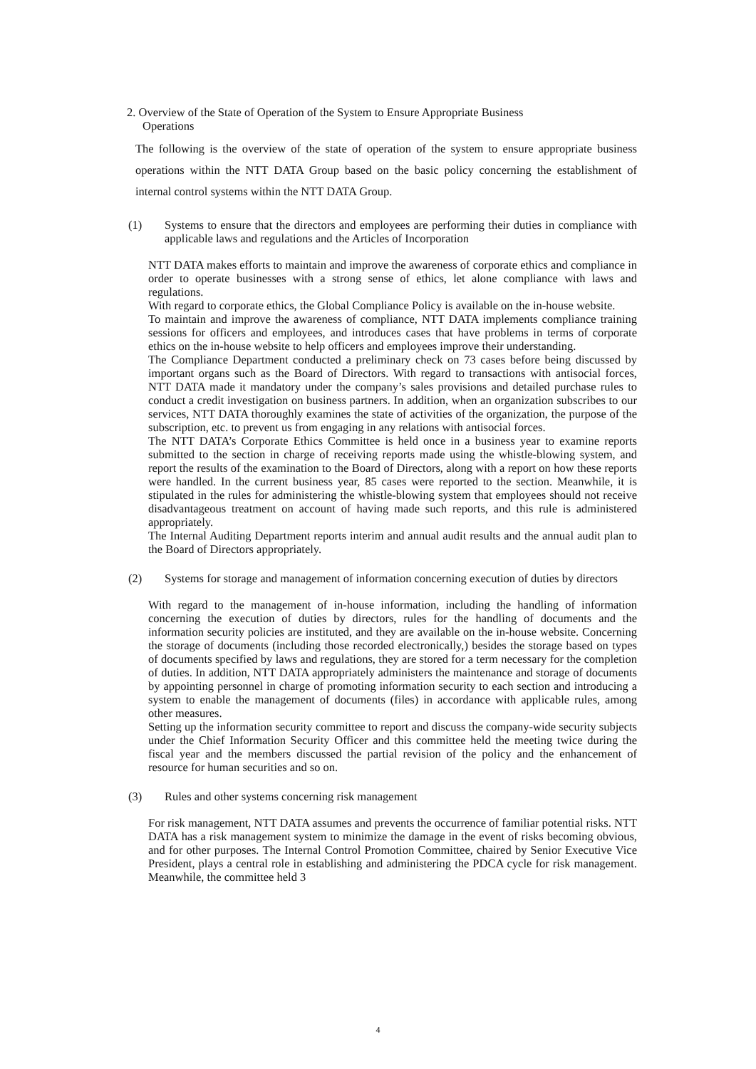2. Overview of the State of Operation of the System to Ensure Appropriate Business
Operations
The following is the overview of the state of operation of the system to ensure appropriate business operations within the NTT DATA Group based on the basic policy concerning the establishment of internal control systems within the NTT DATA Group.
(1) Systems to ensure that the directors and employees are performing their duties in compliance with applicable laws and regulations and the Articles of Incorporation
NTT DATA makes efforts to maintain and improve the awareness of corporate ethics and compliance in order to operate businesses with a strong sense of ethics, let alone compliance with laws and regulations.
With regard to corporate ethics, the Global Compliance Policy is available on the in-house website.
To maintain and improve the awareness of compliance, NTT DATA implements compliance training sessions for officers and employees, and introduces cases that have problems in terms of corporate ethics on the in-house website to help officers and employees improve their understanding.
The Compliance Department conducted a preliminary check on 73 cases before being discussed by important organs such as the Board of Directors. With regard to transactions with antisocial forces, NTT DATA made it mandatory under the company’s sales provisions and detailed purchase rules to conduct a credit investigation on business partners. In addition, when an organization subscribes to our services, NTT DATA thoroughly examines the state of activities of the organization, the purpose of the subscription, etc. to prevent us from engaging in any relations with antisocial forces.
The NTT DATA’s Corporate Ethics Committee is held once in a business year to examine reports submitted to the section in charge of receiving reports made using the whistle-blowing system, and report the results of the examination to the Board of Directors, along with a report on how these reports were handled. In the current business year, 85 cases were reported to the section. Meanwhile, it is stipulated in the rules for administering the whistle-blowing system that employees should not receive disadvantageous treatment on account of having made such reports, and this rule is administered appropriately.
The Internal Auditing Department reports interim and annual audit results and the annual audit plan to the Board of Directors appropriately.
(2) Systems for storage and management of information concerning execution of duties by directors
With regard to the management of in-house information, including the handling of information concerning the execution of duties by directors, rules for the handling of documents and the information security policies are instituted, and they are available on the in-house website. Concerning the storage of documents (including those recorded electronically,) besides the storage based on types of documents specified by laws and regulations, they are stored for a term necessary for the completion of duties. In addition, NTT DATA appropriately administers the maintenance and storage of documents by appointing personnel in charge of promoting information security to each section and introducing a system to enable the management of documents (files) in accordance with applicable rules, among other measures.
Setting up the information security committee to report and discuss the company-wide security subjects under the Chief Information Security Officer and this committee held the meeting twice during the fiscal year and the members discussed the partial revision of the policy and the enhancement of resource for human securities and so on.
(3) Rules and other systems concerning risk management
For risk management, NTT DATA assumes and prevents the occurrence of familiar potential risks. NTT DATA has a risk management system to minimize the damage in the event of risks becoming obvious, and for other purposes. The Internal Control Promotion Committee, chaired by Senior Executive Vice President, plays a central role in establishing and administering the PDCA cycle for risk management. Meanwhile, the committee held 3
4